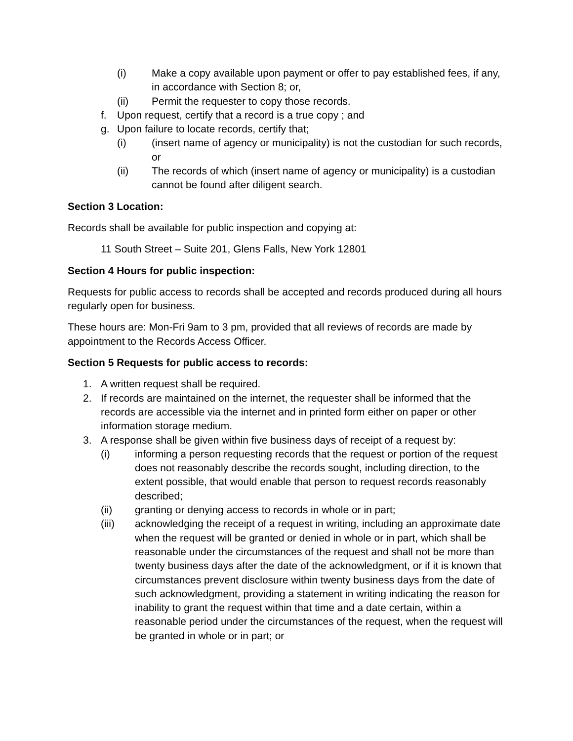(i) Make a copy available upon payment or offer to pay established fees, if any, in accordance with Section 8; or,
(ii) Permit the requester to copy those records.
f. Upon request, certify that a record is a true copy ; and
g. Upon failure to locate records, certify that;
(i) (insert name of agency or municipality) is not the custodian for such records, or
(ii) The records of which (insert name of agency or municipality) is a custodian cannot be found after diligent search.
Section 3 Location:
Records shall be available for public inspection and copying at:
11 South Street – Suite 201, Glens Falls, New York 12801
Section 4 Hours for public inspection:
Requests for public access to records shall be accepted and records produced during all hours regularly open for business.
These hours are: Mon-Fri 9am to 3 pm, provided that all reviews of records are made by appointment to the Records Access Officer.
Section 5 Requests for public access to records:
1. A written request shall be required.
2. If records are maintained on the internet, the requester shall be informed that the records are accessible via the internet and in printed form either on paper or other information storage medium.
3. A response shall be given within five business days of receipt of a request by:
(i) informing a person requesting records that the request or portion of the request does not reasonably describe the records sought, including direction, to the extent possible, that would enable that person to request records reasonably described;
(ii) granting or denying access to records in whole or in part;
(iii) acknowledging the receipt of a request in writing, including an approximate date when the request will be granted or denied in whole or in part, which shall be reasonable under the circumstances of the request and shall not be more than twenty business days after the date of the acknowledgment, or if it is known that circumstances prevent disclosure within twenty business days from the date of such acknowledgment, providing a statement in writing indicating the reason for inability to grant the request within that time and a date certain, within a reasonable period under the circumstances of the request, when the request will be granted in whole or in part; or